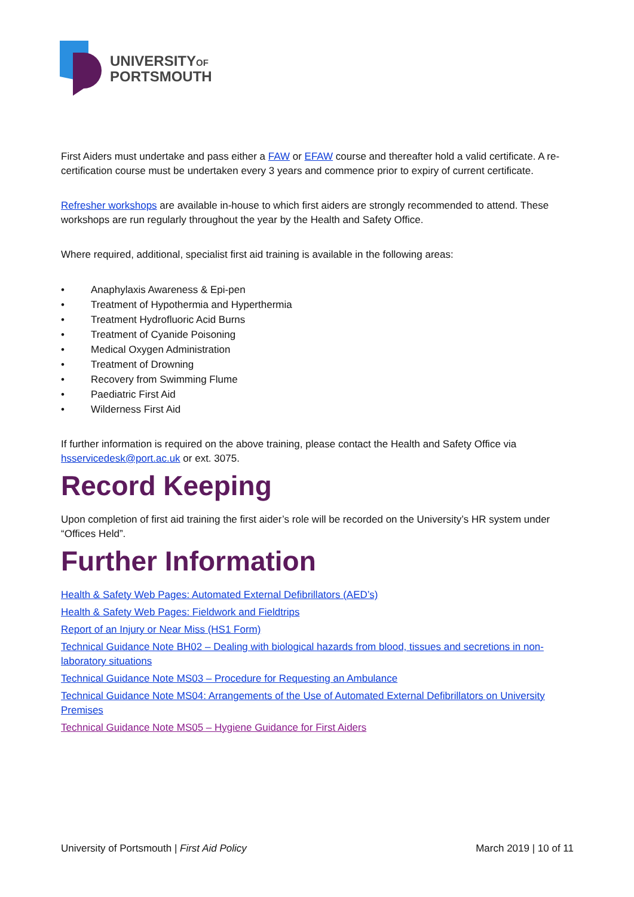UNIVERSITYOF
PORTSMOUTH
First Aiders must undertake and pass either a FAW or EFAW course and thereafter hold a valid certificate. A re-certification course must be undertaken every 3 years and commence prior to expiry of current certificate.
Refresher workshops are available in-house to which first aiders are strongly recommended to attend. These workshops are run regularly throughout the year by the Health and Safety Office.
Where required, additional, specialist first aid training is available in the following areas:
• Anaphylaxis Awareness & Epi-pen
• Treatment of Hypothermia and Hyperthermia
• Treatment Hydrofluoric Acid Burns
• Treatment of Cyanide Poisoning
• Medical Oxygen Administration
• Treatment of Drowning
• Recovery from Swimming Flume
• Paediatric First Aid
• Wilderness First Aid
If further information is required on the above training, please contact the Health and Safety Office via hsservicedesk@port.ac.uk or ext. 3075.
Record Keeping
Upon completion of first aid training the first aider’s role will be recorded on the University’s HR system under “Offices Held”.
Further Information
Health & Safety Web Pages: Automated External Defibrillators (AED’s)
Health & Safety Web Pages: Fieldwork and Fieldtrips
Report of an Injury or Near Miss (HS1 Form)
Technical Guidance Note BH02 – Dealing with biological hazards from blood, tissues and secretions in non-laboratory situations
Technical Guidance Note MS03 – Procedure for Requesting an Ambulance
Technical Guidance Note MS04: Arrangements of the Use of Automated External Defibrillators on University Premises
Technical Guidance Note MS05 – Hygiene Guidance for First Aiders
University of Portsmouth | First Aid Policy March 2019 | 10 of 11